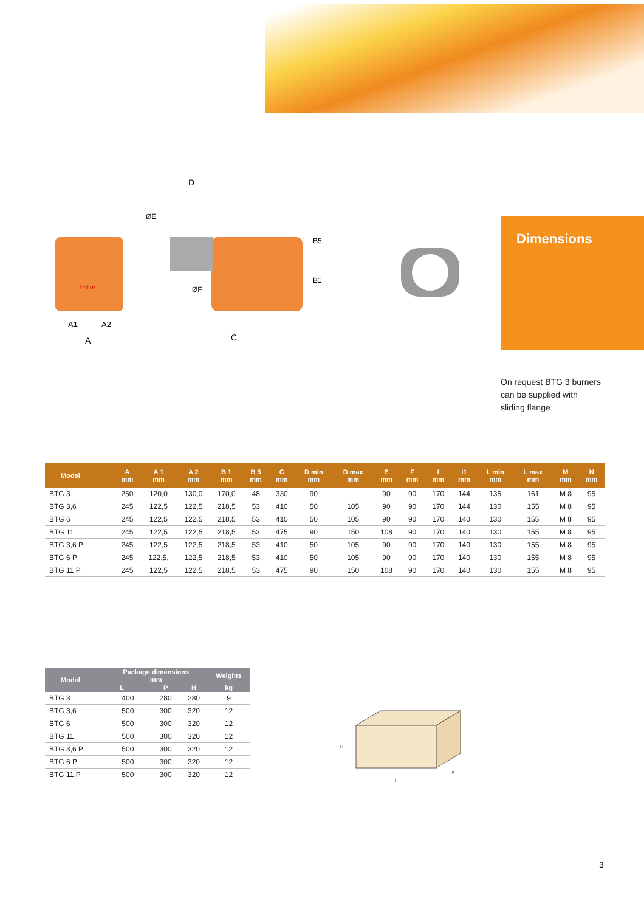baltur
D
C
A
A1
A2
ØE
ØF
B5
B1
Dimensions
On request BTG 3 burners
can be supplied with
sliding flange
| Model | A mm | A 1 mm | A 2 mm | B 1 mm | B 5 mm | C mm | D min mm | D max mm | E mm | F mm | I mm | I1 mm | L min mm | L max mm | M mm | N mm |
| --- | --- | --- | --- | --- | --- | --- | --- | --- | --- | --- | --- | --- | --- | --- | --- | --- |
| BTG 3 | 250 | 120,0 | 130,0 | 170,0 | 48 | 330 | 90 | | 90 | 90 | 170 | 144 | 135 | 161 | M 8 | 95 |
| BTG 3,6 | 245 | 122,5 | 122,5 | 218,5 | 53 | 410 | 50 | 105 | 90 | 90 | 170 | 144 | 130 | 155 | M 8 | 95 |
| BTG 6 | 245 | 122,5 | 122,5 | 218,5 | 53 | 410 | 50 | 105 | 90 | 90 | 170 | 140 | 130 | 155 | M 8 | 95 |
| BTG 11 | 245 | 122,5 | 122,5 | 218,5 | 53 | 475 | 90 | 150 | 108 | 90 | 170 | 140 | 130 | 155 | M 8 | 95 |
| BTG 3,6 P | 245 | 122,5 | 122,5 | 218,5 | 53 | 410 | 50 | 105 | 90 | 90 | 170 | 140 | 130 | 155 | M 8 | 95 |
| BTG 6 P | 245 | 122,5, | 122,5 | 218,5 | 53 | 410 | 50 | 105 | 90 | 90 | 170 | 140 | 130 | 155 | M 8 | 95 |
| BTG 11 P | 245 | 122,5 | 122,5 | 218,5 | 53 | 475 | 90 | 150 | 108 | 90 | 170 | 140 | 130 | 155 | M 8 | 95 |
| Model | Package dimensions mm | | | Weights |
| --- | --- | --- | --- | --- |
| | L | P | H | kg |
| BTG 3 | 400 | 280 | 280 | 9 |
| BTG 3,6 | 500 | 300 | 320 | 12 |
| BTG 6 | 500 | 300 | 320 | 12 |
| BTG 11 | 500 | 300 | 320 | 12 |
| BTG 3,6 P | 500 | 300 | 320 | 12 |
| BTG 6 P | 500 | 300 | 320 | 12 |
| BTG 11 P | 500 | 300 | 320 | 12 |
H
L
P
3